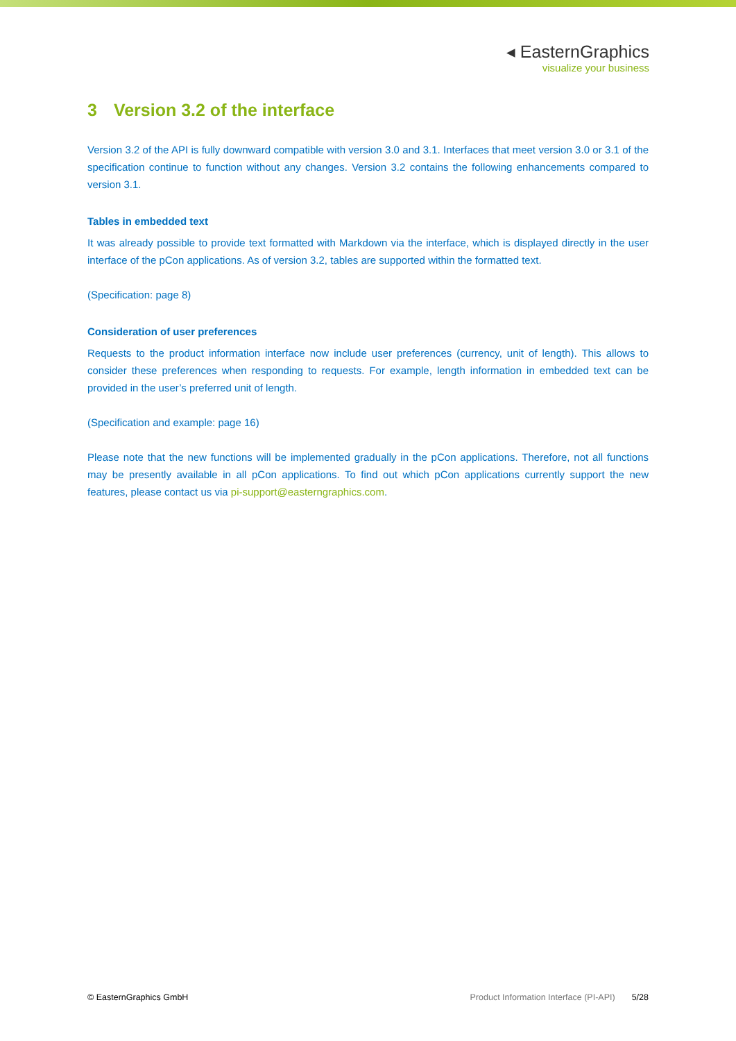◂ EasternGraphics
visualize your business
3 Version 3.2 of the interface
Version 3.2 of the API is fully downward compatible with version 3.0 and 3.1. Interfaces that meet version 3.0 or 3.1 of the specification continue to function without any changes. Version 3.2 contains the following enhance­ments compared to version 3.1.
Tables in embedded text
It was already possible to provide text formatted with Markdown via the interface, which is displayed directly in the user interface of the pCon applications. As of version 3.2, tables are supported within the formatted text.
(Specification: page 8)
Consideration of user preferences
Requests to the product information interface now include user preferences (currency, unit of length). This al­lows to consider these preferences when responding to requests. For example, length information in embedded text can be provided in the user’s preferred unit of length.
(Specification and example: page 16)
Please note that the new functions will be implemented gradually in the pCon applications. Therefore, not all functions may be presently available in all pCon applications. To find out which pCon applications currently sup­port the new features, please contact us via pi-support@easterngraphics.com.
© EasternGraphics GmbH Product Information Interface (PI-API) 5/28